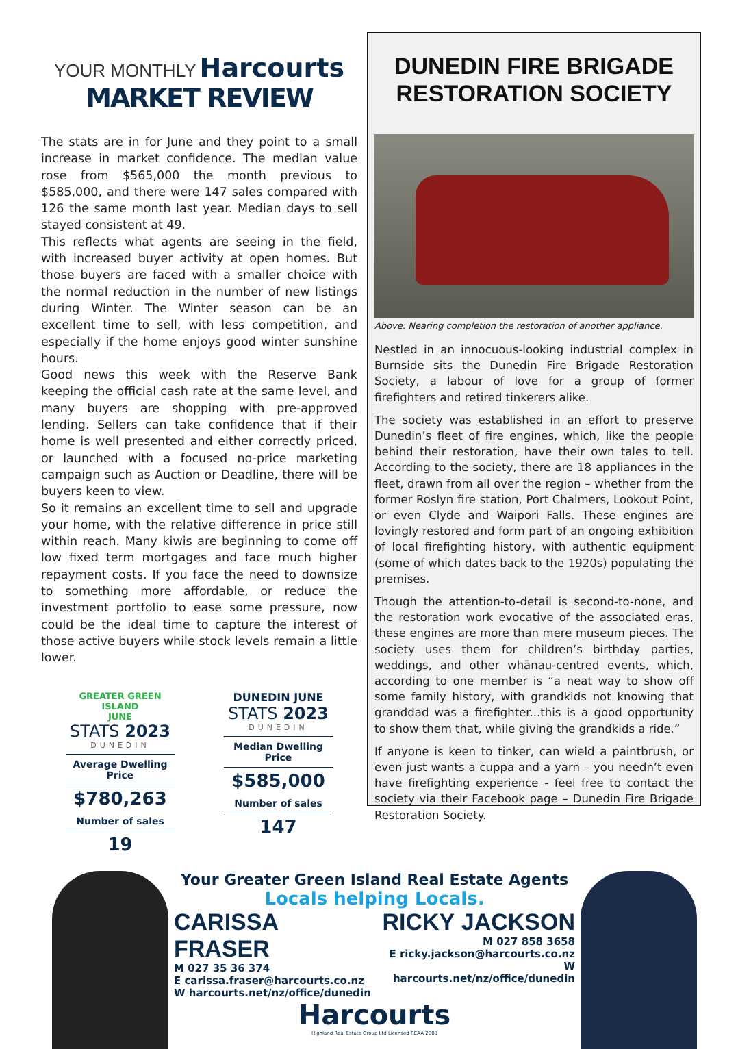YOUR MONTHLY Harcourts
MARKET REVIEW
The stats are in for June and they point to a small increase in market confidence. The median value rose from $565,000 the month previous to $585,000, and there were 147 sales compared with 126 the same month last year. Median days to sell stayed consistent at 49.
This reflects what agents are seeing in the field, with increased buyer activity at open homes. But those buyers are faced with a smaller choice with the normal reduction in the number of new listings during Winter. The Winter season can be an excellent time to sell, with less competition, and especially if the home enjoys good winter sunshine hours.
Good news this week with the Reserve Bank keeping the official cash rate at the same level, and many buyers are shopping with pre-approved lending. Sellers can take confidence that if their home is well presented and either correctly priced, or launched with a focused no-price marketing campaign such as Auction or Deadline, there will be buyers keen to view.
So it remains an excellent time to sell and upgrade your home, with the relative difference in price still within reach. Many kiwis are beginning to come off low fixed term mortgages and face much higher repayment costs. If you face the need to downsize to something more affordable, or reduce the investment portfolio to ease some pressure, now could be the ideal time to capture the interest of those active buyers while stock levels remain a little lower.
GREATER GREEN ISLAND
JUNE
STATS 2023
DUNEDIN
Average Dwelling Price
$780,263
Number of sales
19
DUNEDIN JUNE
STATS 2023
DUNEDIN
Median Dwelling Price
$585,000
Number of sales
147
DUNEDIN FIRE BRIGADE RESTORATION SOCIETY
Above: Nearing completion the restoration of another appliance.
Nestled in an innocuous-looking industrial complex in Burnside sits the Dunedin Fire Brigade Restoration Society, a labour of love for a group of former firefighters and retired tinkerers alike.
The society was established in an effort to preserve Dunedin’s fleet of fire engines, which, like the people behind their restoration, have their own tales to tell. According to the society, there are 18 appliances in the fleet, drawn from all over the region – whether from the former Roslyn fire station, Port Chalmers, Lookout Point, or even Clyde and Waipori Falls. These engines are lovingly restored and form part of an ongoing exhibition of local firefighting history, with authentic equipment (some of which dates back to the 1920s) populating the premises.
Though the attention-to-detail is second-to-none, and the restoration work evocative of the associated eras, these engines are more than mere museum pieces. The society uses them for children’s birthday parties, weddings, and other whānau-centred events, which, according to one member is “a neat way to show off some family history, with grandkids not knowing that granddad was a firefighter...this is a good opportunity to show them that, while giving the grandkids a ride.”
If anyone is keen to tinker, can wield a paintbrush, or even just wants a cuppa and a yarn – you needn’t even have firefighting experience - feel free to contact the society via their Facebook page – Dunedin Fire Brigade Restoration Society.
Your Greater Green Island Real Estate Agents
Locals helping Locals.
CARISSA FRASER
M 027 35 36 374
E carissa.fraser@harcourts.co.nz
W harcourts.net/nz/office/dunedin
RICKY JACKSON
M 027 858 3658
E ricky.jackson@harcourts.co.nz
W harcourts.net/nz/office/dunedin
Harcourts
Highland Real Estate Group Ltd Licensed REAA 2008